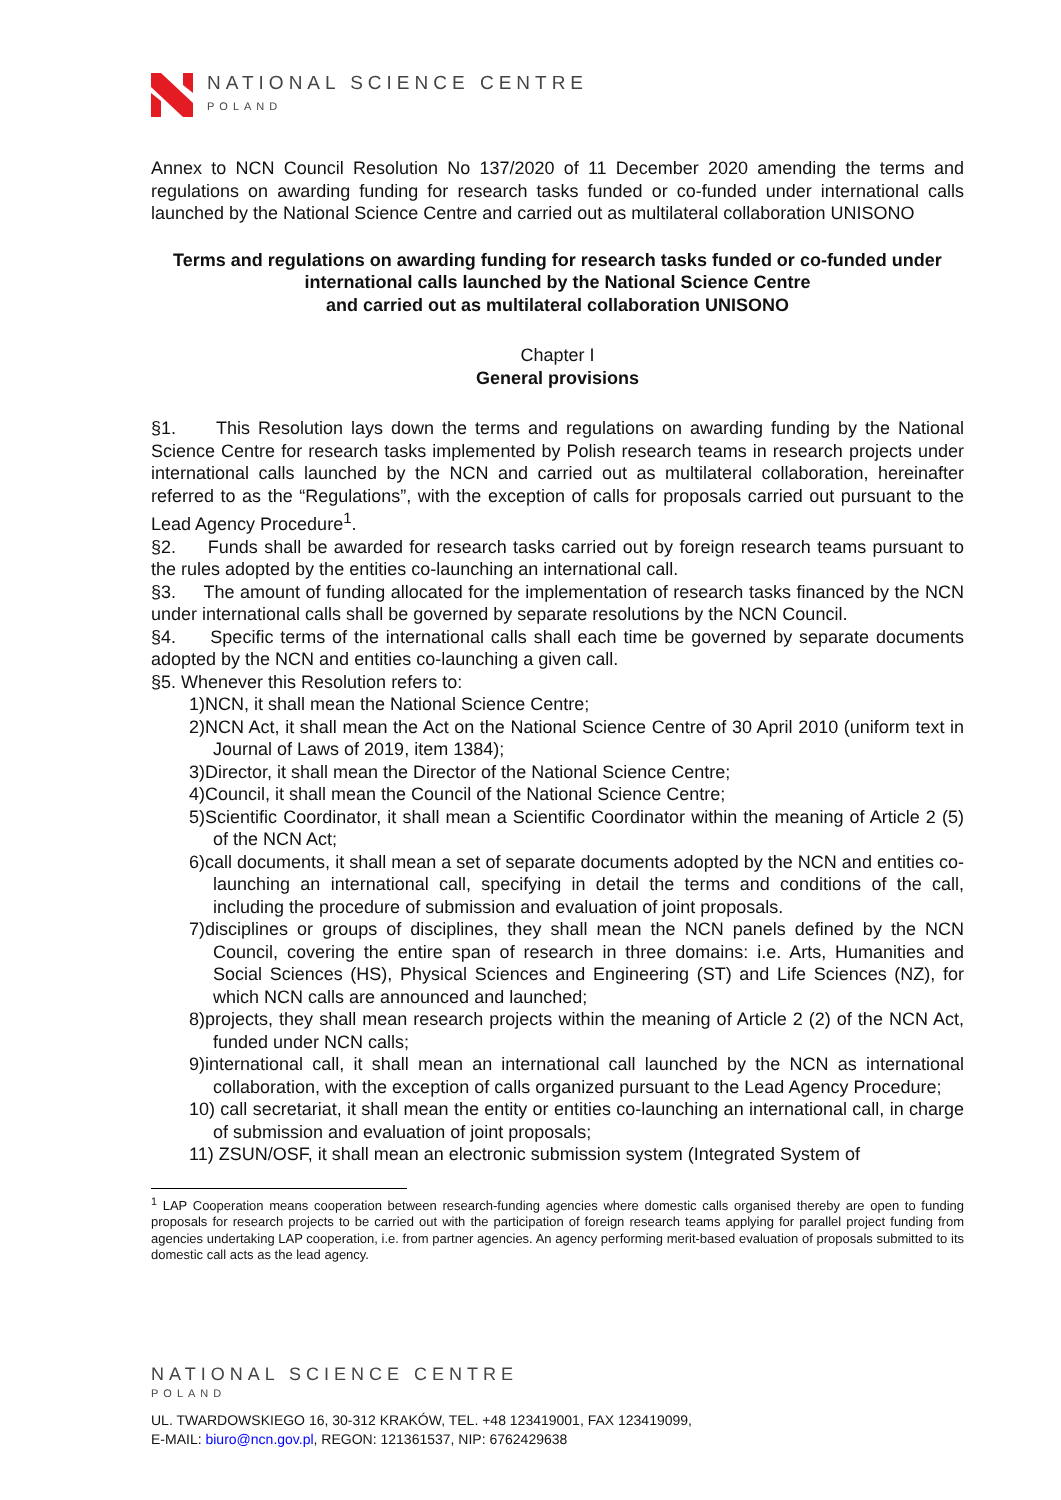NATIONAL SCIENCE CENTRE
POLAND
Annex to NCN Council Resolution No 137/2020 of 11 December 2020 amending the terms and regulations on awarding funding for research tasks funded or co-funded under international calls launched by the National Science Centre and carried out as multilateral collaboration UNISONO
Terms and regulations on awarding funding for research tasks funded or co-funded under international calls launched by the National Science Centre
and carried out as multilateral collaboration UNISONO
Chapter I
General provisions
§1. This Resolution lays down the terms and regulations on awarding funding by the National Science Centre for research tasks implemented by Polish research teams in research projects under international calls launched by the NCN and carried out as multilateral collaboration, hereinafter referred to as the “Regulations”, with the exception of calls for proposals carried out pursuant to the Lead Agency Procedure<sup>1</sup>.
§2. Funds shall be awarded for research tasks carried out by foreign research teams pursuant to the rules adopted by the entities co-launching an international call.
§3. The amount of funding allocated for the implementation of research tasks financed by the NCN under international calls shall be governed by separate resolutions by the NCN Council.
§4. Specific terms of the international calls shall each time be governed by separate documents adopted by the NCN and entities co-launching a given call.
§5. Whenever this Resolution refers to:
1)NCN, it shall mean the National Science Centre;
2)NCN Act, it shall mean the Act on the National Science Centre of 30 April 2010 (uniform text in Journal of Laws of 2019, item 1384);
3)Director, it shall mean the Director of the National Science Centre;
4)Council, it shall mean the Council of the National Science Centre;
5)Scientific Coordinator, it shall mean a Scientific Coordinator within the meaning of Article 2 (5) of the NCN Act;
6)call documents, it shall mean a set of separate documents adopted by the NCN and entities co-launching an international call, specifying in detail the terms and conditions of the call, including the procedure of submission and evaluation of joint proposals.
7)disciplines or groups of disciplines, they shall mean the NCN panels defined by the NCN Council, covering the entire span of research in three domains: i.e. Arts, Humanities and Social Sciences (HS), Physical Sciences and Engineering (ST) and Life Sciences (NZ), for which NCN calls are announced and launched;
8)projects, they shall mean research projects within the meaning of Article 2 (2) of the NCN Act, funded under NCN calls;
9)international call, it shall mean an international call launched by the NCN as international collaboration, with the exception of calls organized pursuant to the Lead Agency Procedure;
10) call secretariat, it shall mean the entity or entities co-launching an international call, in charge of submission and evaluation of joint proposals;
11) ZSUN/OSF, it shall mean an electronic submission system (Integrated System of
<sup>1</sup> LAP Cooperation means cooperation between research-funding agencies where domestic calls organised thereby are open to funding proposals for research projects to be carried out with the participation of foreign research teams applying for parallel project funding from agencies undertaking LAP cooperation, i.e. from partner agencies. An agency performing merit-based evaluation of proposals submitted to its domestic call acts as the lead agency.
NATIONAL SCIENCE CENTRE
POLAND
UL. TWARDOWSKIEGO 16, 30-312 KRAKÓW, TEL. +48 123419001, FAX 123419099,
E-MAIL: biuro@ncn.gov.pl, REGON: 121361537, NIP: 6762429638